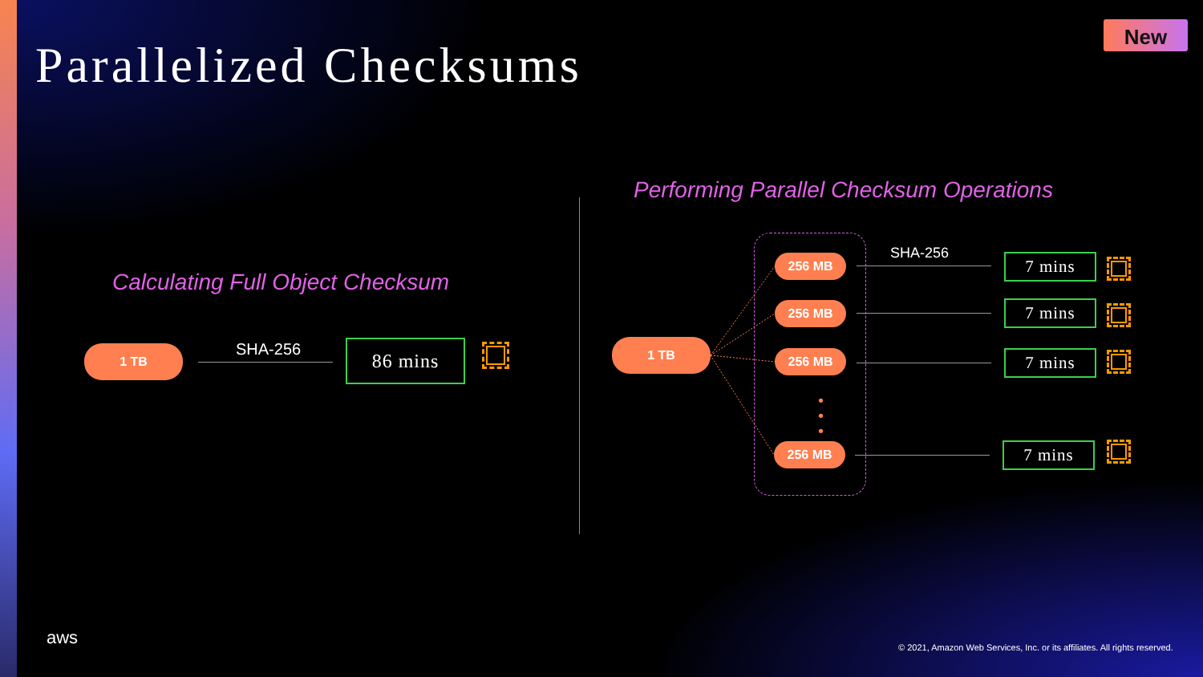Parallelized Checksums
New
Calculating Full Object Checksum
1 TB SHA-256 86 mins
Performing Parallel Checksum Operations
1 TB
SHA-256
256 MB
256 MB
256 MB
•
•
•
256 MB
7 mins
7 mins
7 mins
7 mins
aws
© 2021, Amazon Web Services, Inc. or its affiliates. All rights reserved.